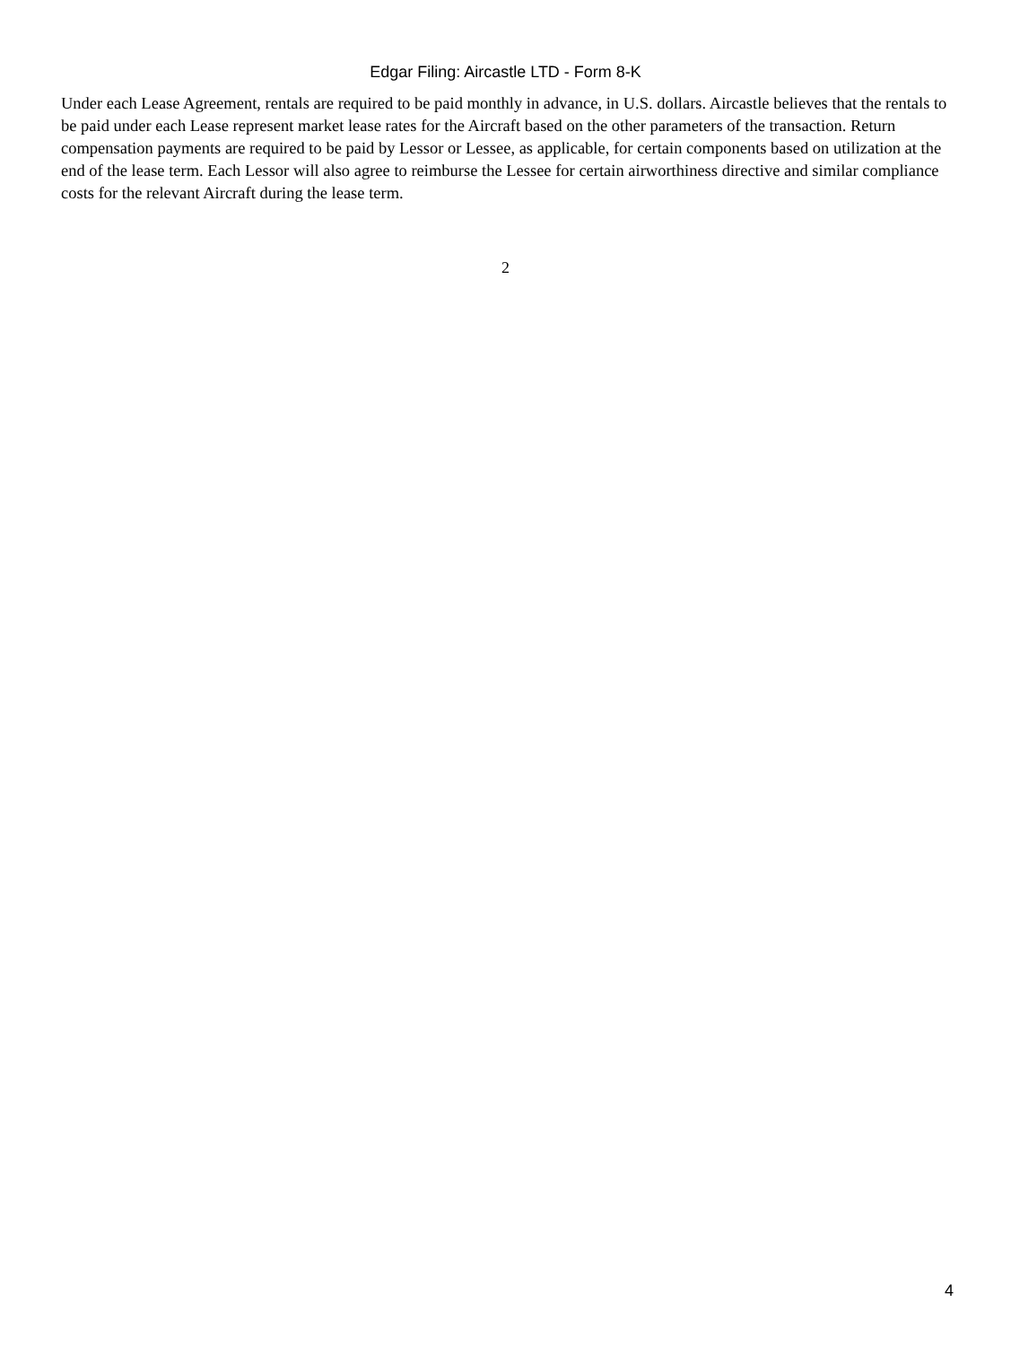Edgar Filing: Aircastle LTD - Form 8-K
Under each Lease Agreement, rentals are required to be paid monthly in advance, in U.S. dollars. Aircastle believes that the rentals to be paid under each Lease represent market lease rates for the Aircraft based on the other parameters of the transaction. Return compensation payments are required to be paid by Lessor or Lessee, as applicable, for certain components based on utilization at the end of the lease term. Each Lessor will also agree to reimburse the Lessee for certain airworthiness directive and similar compliance costs for the relevant Aircraft during the lease term.
2
4